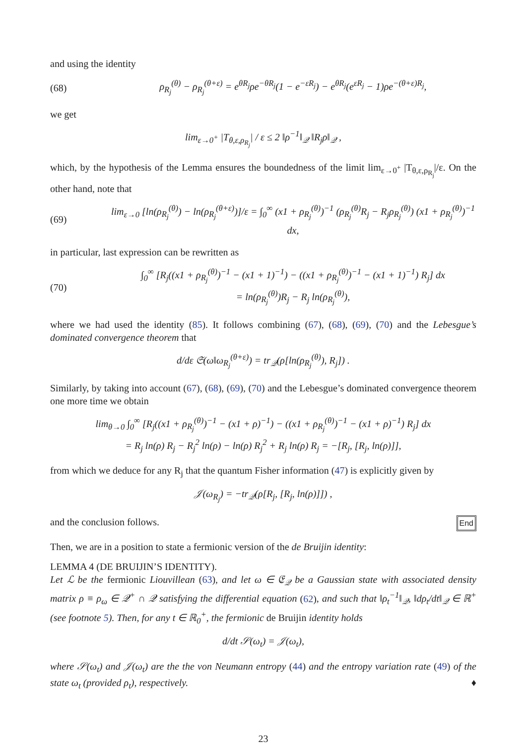and using the identity
(68) ρ<sub>R<sub>j</sub></sub><sup>(θ)</sup> − ρ<sub>R<sub>j</sub></sub><sup>(θ+ε)</sup> = e<sup>θR<sub>j</sub></sup>ρe<sup>−θR<sub>j</sub></sup>(1 − e<sup>−εR<sub>j</sub></sup>) − e<sup>θR<sub>j</sub></sup>(e<sup>εR<sub>j</sub></sup> − 1)ρe<sup>−(θ+ε)R<sub>j</sub></sup>,
we get
lim<sub>ε→0<sup>+</sup></sub> |T<sub>θ,ε,ρ<sub>R<sub>j</sub></sub></sub>| / ε ≤ 2 ‖ρ<sup>−1</sup>‖<sub>𝒬</sub> ‖R<sub>j</sub>ρ‖<sub>𝒬</sub> ,
which, by the hypothesis of the Lemma ensures the boundedness of the limit lim<sub>ε→0<sup>+</sup></sub> |T<sub>θ,ε,ρ<sub>R<sub>j</sub></sub></sub>|/ε. On the other hand, note that
(69) lim<sub>ε→0</sub> [ln(ρ<sub>R<sub>j</sub></sub><sup>(θ)</sup>) − ln(ρ<sub>R<sub>j</sub></sub><sup>(θ+ε)</sup>)]/ε = ∫<sub>0</sub><sup>∞</sup> (x1 + ρ<sub>R<sub>j</sub></sub><sup>(θ)</sup>)<sup>−1</sup> (ρ<sub>R<sub>j</sub></sub><sup>(θ)</sup>R<sub>j</sub> − R<sub>j</sub>ρ<sub>R<sub>j</sub></sub><sup>(θ)</sup>) (x1 + ρ<sub>R<sub>j</sub></sub><sup>(θ)</sup>)<sup>−1</sup> dx,
in particular, last expression can be rewritten as
(70) ∫<sub>0</sub><sup>∞</sup> [R<sub>j</sub>((x1 + ρ<sub>R<sub>j</sub></sub><sup>(θ)</sup>)<sup>−1</sup> − (x1 + 1)<sup>−1</sup>) − ((x1 + ρ<sub>R<sub>j</sub></sub><sup>(θ)</sup>)<sup>−1</sup> − (x1 + 1)<sup>−1</sup>) R<sub>j</sub>] dx
= ln(ρ<sub>R<sub>j</sub></sub><sup>(θ)</sup>)R<sub>j</sub> − R<sub>j</sub> ln(ρ<sub>R<sub>j</sub></sub><sup>(θ)</sup>),
where we had used the identity (85). It follows combining (67), (68), (69), (70) and the Lebesgue’s dominated convergence theorem that
d/dε 𝔖(ω‖ω<sub>R<sub>j</sub></sub><sup>(θ+ε)</sup>) = tr<sub>𝒬</sub>(ρ[ln(ρ<sub>R<sub>j</sub></sub><sup>(θ)</sup>), R<sub>j</sub>]) .
Similarly, by taking into account (67), (68), (69), (70) and the Lebesgue’s dominated convergence theorem one more time we obtain
lim<sub>θ→0</sub> ∫<sub>0</sub><sup>∞</sup> [R<sub>j</sub>((x1 + ρ<sub>R<sub>j</sub></sub><sup>(θ)</sup>)<sup>−1</sup> − (x1 + ρ)<sup>−1</sup>) − ((x1 + ρ<sub>R<sub>j</sub></sub><sup>(θ)</sup>)<sup>−1</sup> − (x1 + ρ)<sup>−1</sup>) R<sub>j</sub>] dx
= R<sub>j</sub> ln(ρ) R<sub>j</sub> − R<sub>j</sub><sup>2</sup> ln(ρ) − ln(ρ) R<sub>j</sub><sup>2</sup> + R<sub>j</sub> ln(ρ) R<sub>j</sub> = −[R<sub>j</sub>, [R<sub>j</sub>, ln(ρ)]],
from which we deduce for any R<sub>j</sub> that the quantum Fisher information (47) is explicitly given by
𝒥(ω<sub>R<sub>j</sub></sub>) = −tr<sub>𝒬</sub>(ρ[R<sub>j</sub>, [R<sub>j</sub>, ln(ρ)]]) ,
and the conclusion follows. End
Then, we are in a position to state a fermionic version of the de Bruijin identity:
LEMMA 4 (DE BRUIJIN’S IDENTITY).
Let ℒ be the fermionic Liouvillean (63), and let ω ∈ 𝔈<sub>𝒬</sub> be a Gaussian state with associated density matrix ρ ≡ ρ<sub>ω</sub> ∈ 𝒬<sup>+</sup> ∩ 𝒬 satisfying the differential equation (62), and such that ‖ρ<sub>t</sub><sup>−1</sup>‖<sub>𝒬</sub>, ‖dρ<sub>t</sub>/dt‖<sub>𝒬</sub> ∈ ℝ<sup>+</sup> (see footnote 5). Then, for any t ∈ ℝ<sub>0</sub><sup>+</sup>, the fermionic de Bruijin identity holds
d/dt 𝒮(ω<sub>t</sub>) = 𝒥(ω<sub>t</sub>),
where 𝒮(ω<sub>t</sub>) and 𝒥(ω<sub>t</sub>) are the the von Neumann entropy (44) and the entropy variation rate (49) of the state ω<sub>t</sub> (provided ρ<sub>t</sub>), respectively. ♦
23